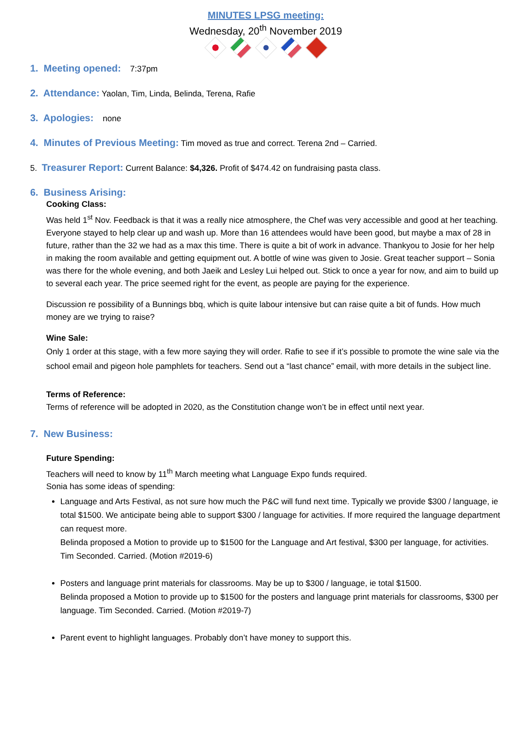MINUTES LPSG meeting:
Wednesday, 20<sup>th</sup> November 2019
1. Meeting opened: 7:37pm
2. Attendance: Yaolan, Tim, Linda, Belinda, Terena, Rafie
3. Apologies: none
4. Minutes of Previous Meeting: Tim moved as true and correct. Terena 2nd – Carried.
5. Treasurer Report: Current Balance: $4,326. Profit of $474.42 on fundraising pasta class.
6. Business Arising:
Cooking Class:
Was held 1<sup>st</sup> Nov. Feedback is that it was a really nice atmosphere, the Chef was very accessible and good at her teaching. Everyone stayed to help clear up and wash up. More than 16 attendees would have been good, but maybe a max of 28 in future, rather than the 32 we had as a max this time. There is quite a bit of work in advance. Thankyou to Josie for her help in making the room available and getting equipment out. A bottle of wine was given to Josie. Great teacher support – Sonia was there for the whole evening, and both Jaeik and Lesley Lui helped out. Stick to once a year for now, and aim to build up to several each year. The price seemed right for the event, as people are paying for the experience.
Discussion re possibility of a Bunnings bbq, which is quite labour intensive but can raise quite a bit of funds. How much money are we trying to raise?
Wine Sale:
Only 1 order at this stage, with a few more saying they will order. Rafie to see if it’s possible to promote the wine sale via the school email and pigeon hole pamphlets for teachers. Send out a “last chance” email, with more details in the subject line.
Terms of Reference:
Terms of reference will be adopted in 2020, as the Constitution change won’t be in effect until next year.
7. New Business:
Future Spending:
Teachers will need to know by 11<sup>th</sup> March meeting what Language Expo funds required.
Sonia has some ideas of spending:
Language and Arts Festival, as not sure how much the P&C will fund next time. Typically we provide $300 / language, ie total $1500. We anticipate being able to support $300 / language for activities. If more required the language department can request more.
Belinda proposed a Motion to provide up to $1500 for the Language and Art festival, $300 per language, for activities. Tim Seconded. Carried. (Motion #2019-6)
Posters and language print materials for classrooms. May be up to $300 / language, ie total $1500.
Belinda proposed a Motion to provide up to $1500 for the posters and language print materials for classrooms, $300 per language. Tim Seconded. Carried. (Motion #2019-7)
Parent event to highlight languages. Probably don’t have money to support this.